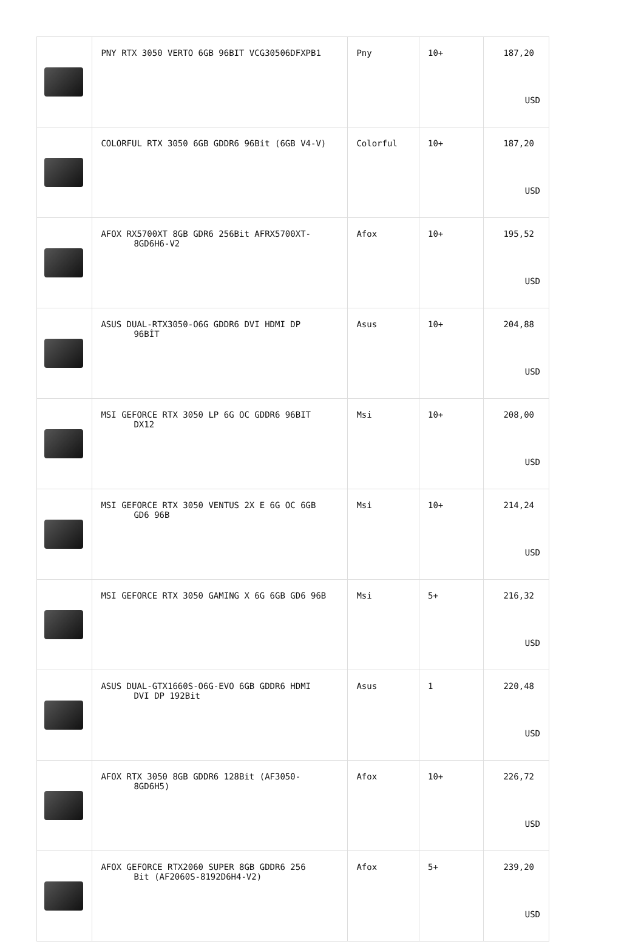| | PNY RTX 3050 VERTO 6GB 96BIT VCG30506DFXPB1 | Pny | 10+ | 187,20 USD |
| | COLORFUL RTX 3050 6GB GDDR6 96Bit (6GB V4-V) | Colorful | 10+ | 187,20 USD |
| | AFOX RX5700XT 8GB GDR6 256Bit AFRX5700XT- 8GD6H6-V2 | Afox | 10+ | 195,52 USD |
| | ASUS DUAL-RTX3050-O6G GDDR6 DVI HDMI DP 96BİT | Asus | 10+ | 204,88 USD |
| | MSI GEFORCE RTX 3050 LP 6G OC GDDR6 96BIT DX12 | Msi | 10+ | 208,00 USD |
| | MSI GEFORCE RTX 3050 VENTUS 2X E 6G OC 6GB GD6 96B | Msi | 10+ | 214,24 USD |
| | MSI GEFORCE RTX 3050 GAMING X 6G 6GB GD6 96B | Msi | 5+ | 216,32 USD |
| | ASUS DUAL-GTX1660S-O6G-EVO 6GB GDDR6 HDMI DVI DP 192Bit | Asus | 1 | 220,48 USD |
| | AFOX RTX 3050 8GB GDDR6 128Bit (AF3050- 8GD6H5) | Afox | 10+ | 226,72 USD |
| | AFOX GEFORCE RTX2060 SUPER 8GB GDDR6 256 Bit (AF2060S-8192D6H4-V2) | Afox | 5+ | 239,20 USD |